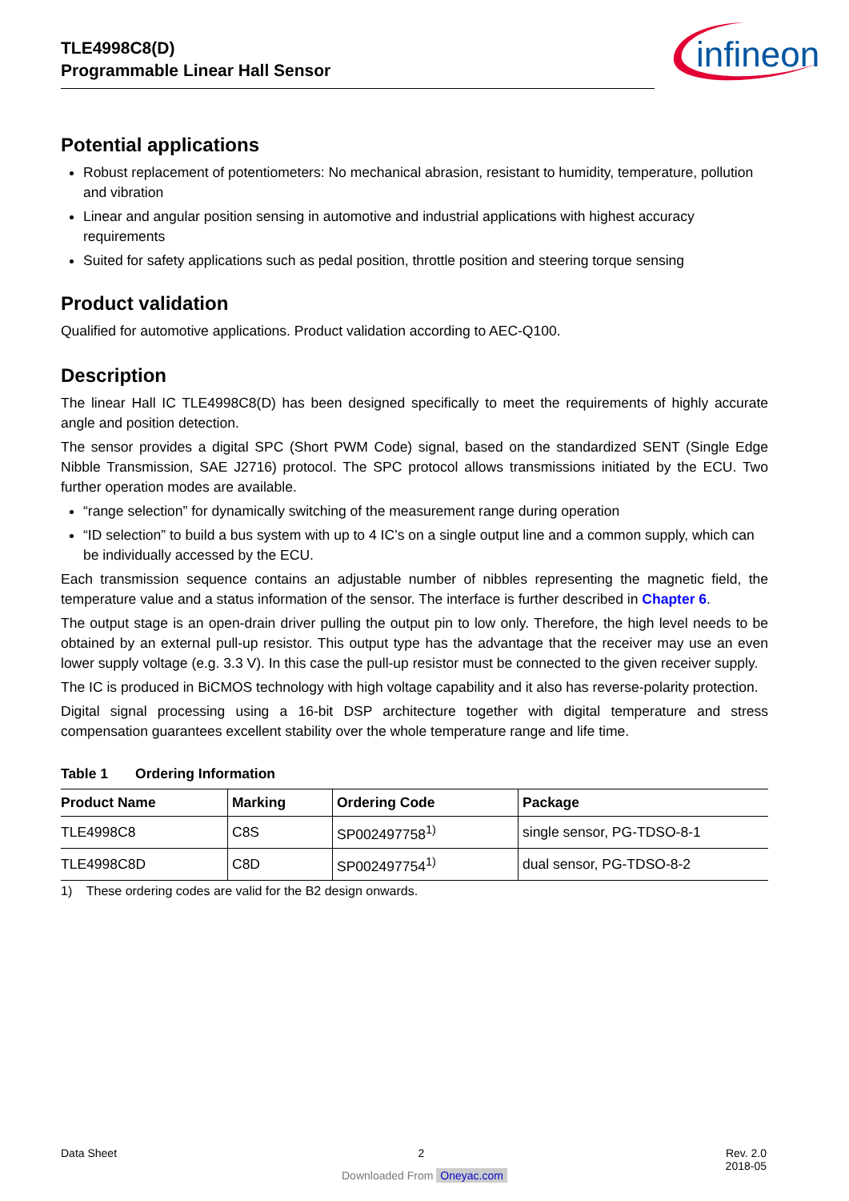TLE4998C8(D)
Programmable Linear Hall Sensor
infineon
Potential applications
Robust replacement of potentiometers: No mechanical abrasion, resistant to humidity, temperature, pollution and vibration
Linear and angular position sensing in automotive and industrial applications with highest accuracy requirements
Suited for safety applications such as pedal position, throttle position and steering torque sensing
Product validation
Qualified for automotive applications. Product validation according to AEC-Q100.
Description
The linear Hall IC TLE4998C8(D) has been designed specifically to meet the requirements of highly accurate angle and position detection.
The sensor provides a digital SPC (Short PWM Code) signal, based on the standardized SENT (Single Edge Nibble Transmission, SAE J2716) protocol. The SPC protocol allows transmissions initiated by the ECU. Two further operation modes are available.
“range selection” for dynamically switching of the measurement range during operation
“ID selection” to build a bus system with up to 4 IC’s on a single output line and a common supply, which can be individually accessed by the ECU.
Each transmission sequence contains an adjustable number of nibbles representing the magnetic field, the temperature value and a status information of the sensor. The interface is further described in Chapter 6.
The output stage is an open-drain driver pulling the output pin to low only. Therefore, the high level needs to be obtained by an external pull-up resistor. This output type has the advantage that the receiver may use an even lower supply voltage (e.g. 3.3 V). In this case the pull-up resistor must be connected to the given receiver supply.
The IC is produced in BiCMOS technology with high voltage capability and it also has reverse-polarity protection.
Digital signal processing using a 16-bit DSP architecture together with digital temperature and stress compensation guarantees excellent stability over the whole temperature range and life time.
Table 1 Ordering Information
| Product Name | Marking | Ordering Code | Package |
| --- | --- | --- | --- |
| TLE4998C8 | C8S | SP002497758<sup>1)</sup> | single sensor, PG-TDSO-8-1 |
| TLE4998C8D | C8D | SP002497754<sup>1)</sup> | dual sensor, PG-TDSO-8-2 |
1) These ordering codes are valid for the B2 design onwards.
Data Sheet 2 Rev. 2.0
2018-05
Downloaded From Oneyac.com